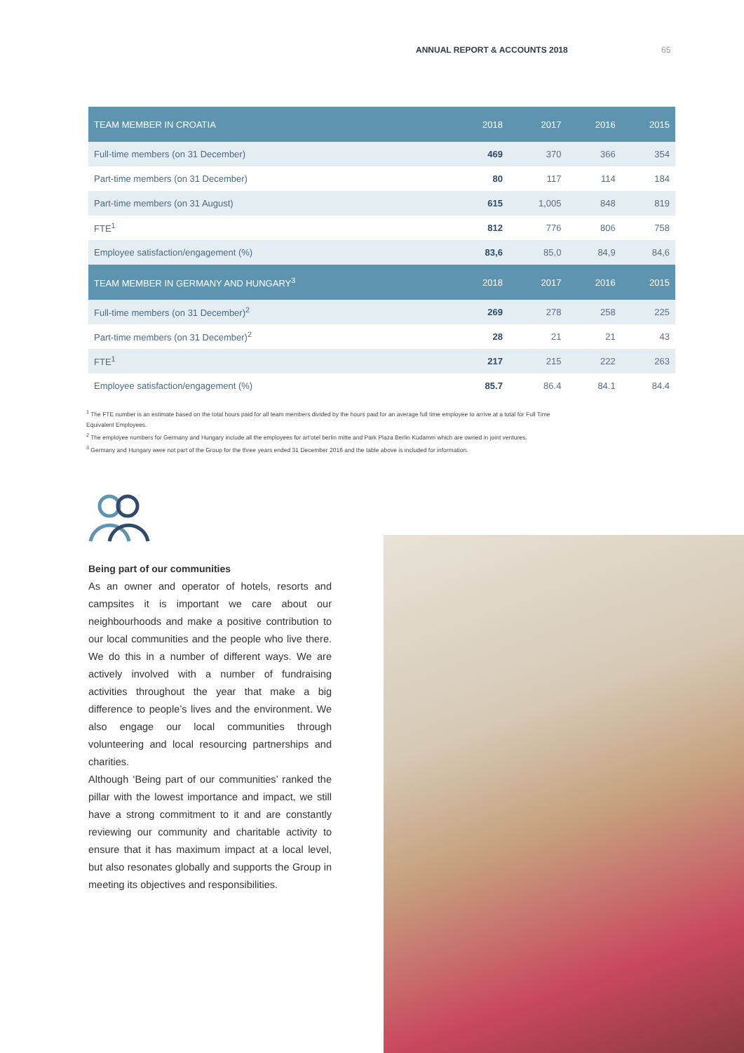ANNUAL REPORT & ACCOUNTS 2018 65
| TEAM MEMBER IN CROATIA | 2018 | 2017 | 2016 | 2015 |
| --- | --- | --- | --- | --- |
| Full-time members (on 31 December) | 469 | 370 | 366 | 354 |
| Part-time members (on 31 December) | 80 | 117 | 114 | 184 |
| Part-time members (on 31 August) | 615 | 1,005 | 848 | 819 |
| FTE<sup>1</sup> | 812 | 776 | 806 | 758 |
| Employee satisfaction/engagement (%) | 83,6 | 85,0 | 84,9 | 84,6 |
| TEAM MEMBER IN GERMANY AND HUNGARY<sup>3</sup> | 2018 | 2017 | 2016 | 2015 |
| Full-time members (on 31 December)<sup>2</sup> | 269 | 278 | 258 | 225 |
| Part-time members (on 31 December)<sup>2</sup> | 28 | 21 | 21 | 43 |
| FTE<sup>1</sup> | 217 | 215 | 222 | 263 |
| Employee satisfaction/engagement (%) | 85.7 | 86.4 | 84.1 | 84.4 |
<sup>1</sup> The FTE number is an estimate based on the total hours paid for all team members divided by the hours paid for an average full time employee to arrive at a total for Full Time Equivalent Employees.
<sup>2</sup> The employee numbers for Germany and Hungary include all the employees for art'otel berlin mitte and Park Plaza Berlin Kudamm which are owned in joint ventures.
<sup>3</sup> Germany and Hungary were not part of the Group for the three years ended 31 December 2016 and the table above is included for information.
Being part of our communities
As an owner and operator of hotels, resorts and campsites it is important we care about our neighbourhoods and make a positive contribution to our local communities and the people who live there. We do this in a number of different ways. We are actively involved with a number of fundraising activities throughout the year that make a big difference to people’s lives and the environment. We also engage our local communities through volunteering and local resourcing partnerships and charities.
Although ‘Being part of our communities’ ranked the pillar with the lowest importance and impact, we still have a strong commitment to it and are constantly reviewing our community and charitable activity to ensure that it has maximum impact at a local level, but also resonates globally and supports the Group in meeting its objectives and responsibilities.